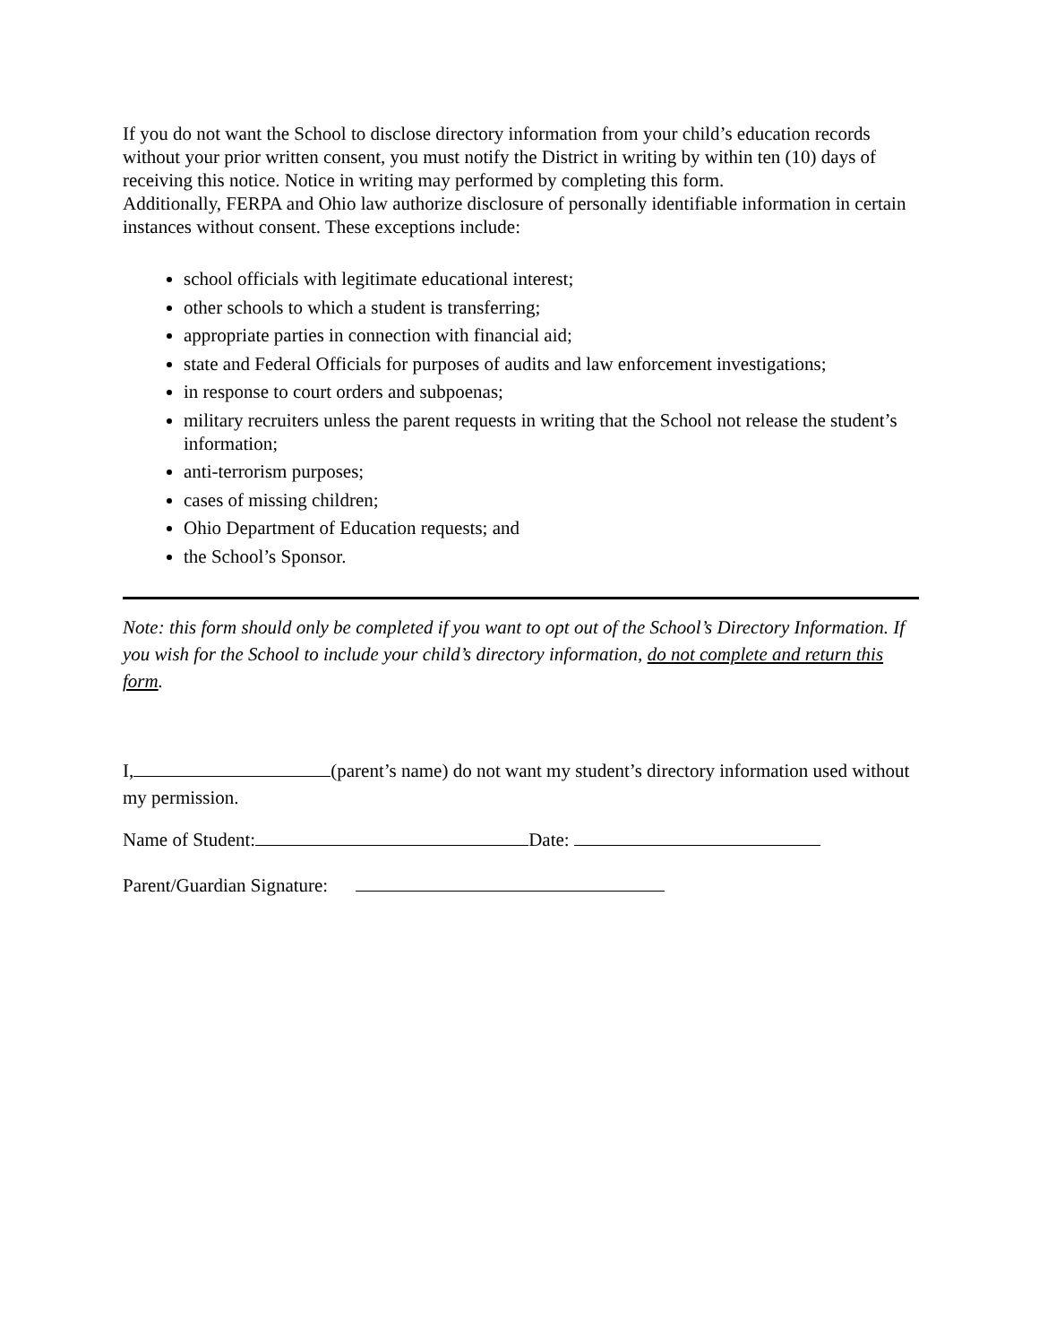If you do not want the School to disclose directory information from your child’s education records without your prior written consent, you must notify the District in writing by within ten (10) days of receiving this notice. Notice in writing may performed by completing this form.
Additionally, FERPA and Ohio law authorize disclosure of personally identifiable information in certain instances without consent. These exceptions include:
school officials with legitimate educational interest;
other schools to which a student is transferring;
appropriate parties in connection with financial aid;
state and Federal Officials for purposes of audits and law enforcement investigations;
in response to court orders and subpoenas;
military recruiters unless the parent requests in writing that the School not release the student’s information;
anti-terrorism purposes;
cases of missing children;
Ohio Department of Education requests; and
the School’s Sponsor.
Note: this form should only be completed if you want to opt out of the School’s Directory Information. If you wish for the School to include your child’s directory information, do not complete and return this form.
I, (parent’s name) do not want my student’s directory information used without my permission.
Name of Student: Date:
Parent/Guardian Signature: